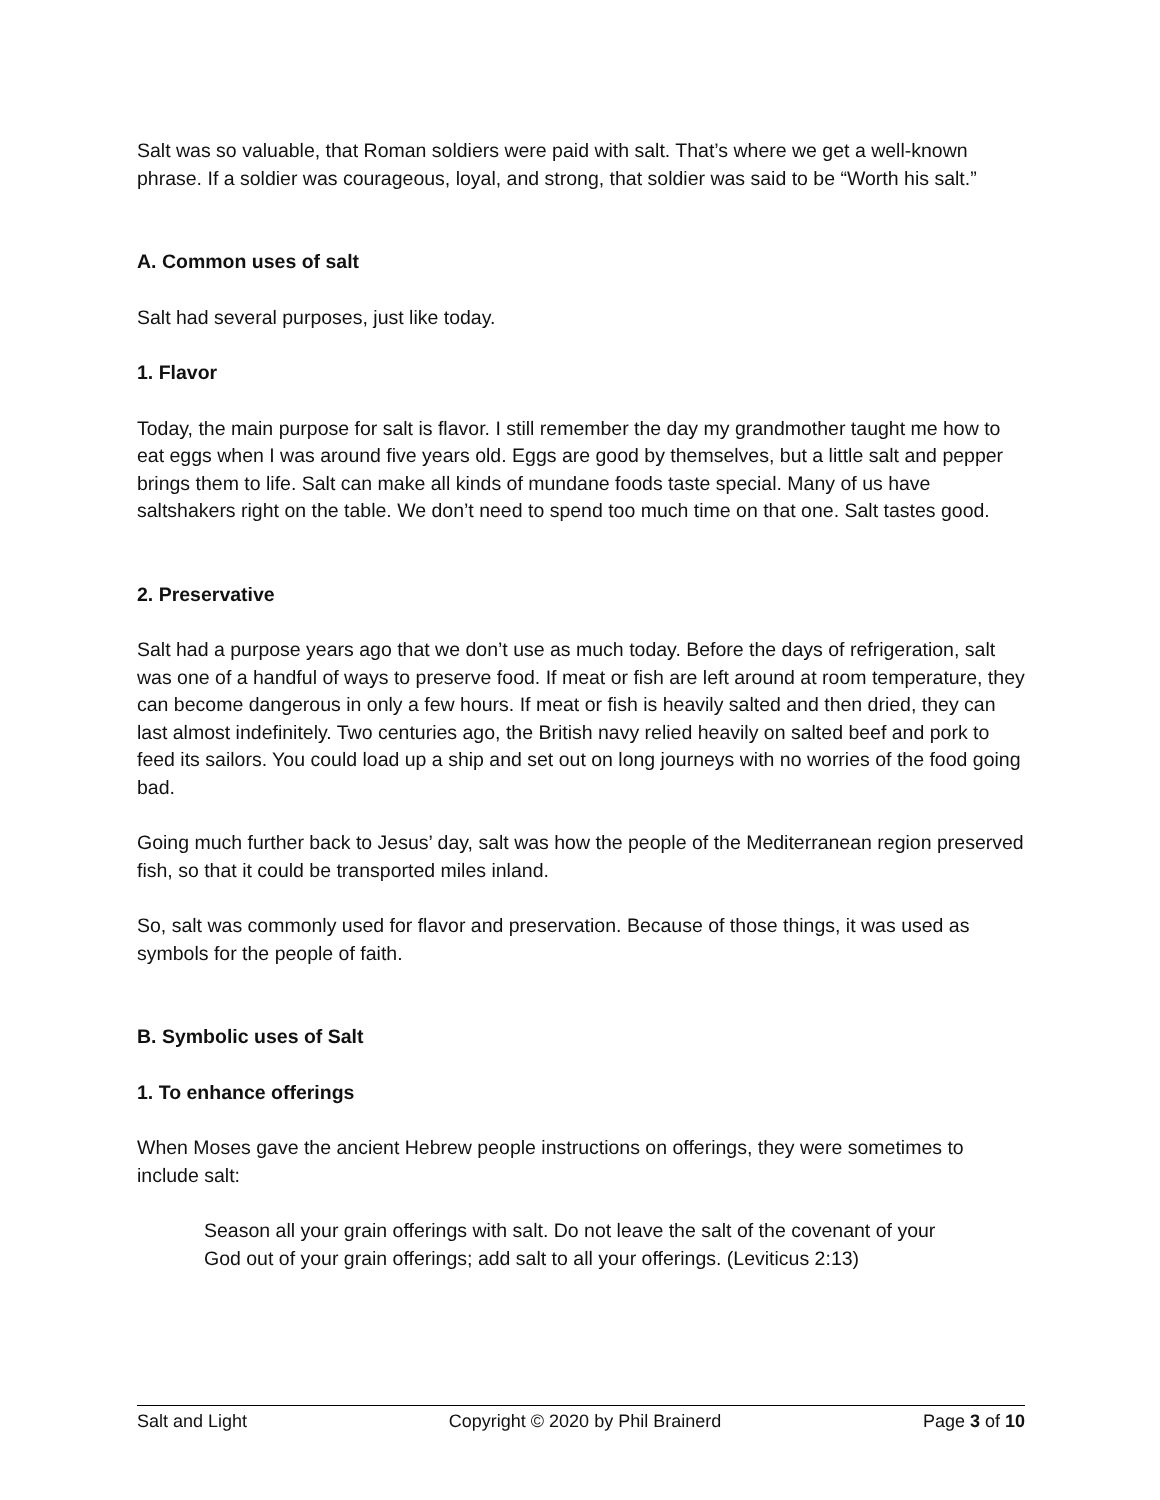Salt was so valuable, that Roman soldiers were paid with salt. That’s where we get a well-known phrase. If a soldier was courageous, loyal, and strong, that soldier was said to be “Worth his salt.”
A. Common uses of salt
Salt had several purposes, just like today.
1. Flavor
Today, the main purpose for salt is flavor. I still remember the day my grandmother taught me how to eat eggs when I was around five years old. Eggs are good by themselves, but a little salt and pepper brings them to life. Salt can make all kinds of mundane foods taste special. Many of us have saltshakers right on the table. We don’t need to spend too much time on that one. Salt tastes good.
2. Preservative
Salt had a purpose years ago that we don’t use as much today. Before the days of refrigeration, salt was one of a handful of ways to preserve food. If meat or fish are left around at room temperature, they can become dangerous in only a few hours. If meat or fish is heavily salted and then dried, they can last almost indefinitely. Two centuries ago, the British navy relied heavily on salted beef and pork to feed its sailors. You could load up a ship and set out on long journeys with no worries of the food going bad.
Going much further back to Jesus’ day, salt was how the people of the Mediterranean region preserved fish, so that it could be transported miles inland.
So, salt was commonly used for flavor and preservation. Because of those things, it was used as symbols for the people of faith.
B. Symbolic uses of Salt
1. To enhance offerings
When Moses gave the ancient Hebrew people instructions on offerings, they were sometimes to include salt:
Season all your grain offerings with salt. Do not leave the salt of the covenant of your God out of your grain offerings; add salt to all your offerings. (Leviticus 2:13)
Salt and Light Copyright © 2020 by Phil Brainerd Page 3 of 10